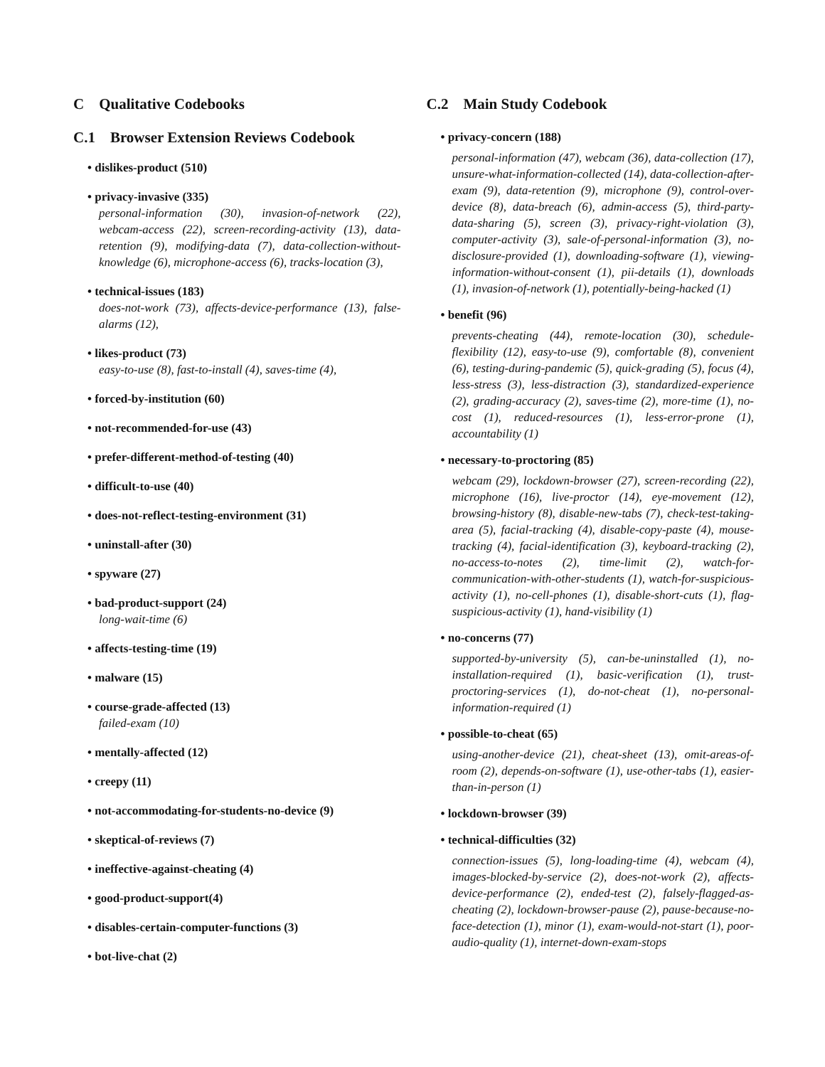C Qualitative Codebooks
C.1 Browser Extension Reviews Codebook
• dislikes-product (510)
• privacy-invasive (335)
personal-information (30), invasion-of-network (22), webcam-access (22), screen-recording-activity (13), data-retention (9), modifying-data (7), data-collection-without-knowledge (6), microphone-access (6), tracks-location (3),
• technical-issues (183)
does-not-work (73), affects-device-performance (13), false-alarms (12),
• likes-product (73)
easy-to-use (8), fast-to-install (4), saves-time (4),
• forced-by-institution (60)
• not-recommended-for-use (43)
• prefer-different-method-of-testing (40)
• difficult-to-use (40)
• does-not-reflect-testing-environment (31)
• uninstall-after (30)
• spyware (27)
• bad-product-support (24)
long-wait-time (6)
• affects-testing-time (19)
• malware (15)
• course-grade-affected (13)
failed-exam (10)
• mentally-affected (12)
• creepy (11)
• not-accommodating-for-students-no-device (9)
• skeptical-of-reviews (7)
• ineffective-against-cheating (4)
• good-product-support(4)
• disables-certain-computer-functions (3)
• bot-live-chat (2)
C.2 Main Study Codebook
• privacy-concern (188)
personal-information (47), webcam (36), data-collection (17), unsure-what-information-collected (14), data-collection-after-exam (9), data-retention (9), microphone (9), control-over-device (8), data-breach (6), admin-access (5), third-party-data-sharing (5), screen (3), privacy-right-violation (3), computer-activity (3), sale-of-personal-information (3), no-disclosure-provided (1), downloading-software (1), viewing-information-without-consent (1), pii-details (1), downloads (1), invasion-of-network (1), potentially-being-hacked (1)
• benefit (96)
prevents-cheating (44), remote-location (30), schedule-flexibility (12), easy-to-use (9), comfortable (8), convenient (6), testing-during-pandemic (5), quick-grading (5), focus (4), less-stress (3), less-distraction (3), standardized-experience (2), grading-accuracy (2), saves-time (2), more-time (1), no-cost (1), reduced-resources (1), less-error-prone (1), accountability (1)
• necessary-to-proctoring (85)
webcam (29), lockdown-browser (27), screen-recording (22), microphone (16), live-proctor (14), eye-movement (12), browsing-history (8), disable-new-tabs (7), check-test-taking-area (5), facial-tracking (4), disable-copy-paste (4), mouse-tracking (4), facial-identification (3), keyboard-tracking (2), no-access-to-notes (2), time-limit (2), watch-for-communication-with-other-students (1), watch-for-suspicious-activity (1), no-cell-phones (1), disable-short-cuts (1), flag-suspicious-activity (1), hand-visibility (1)
• no-concerns (77)
supported-by-university (5), can-be-uninstalled (1), no-installation-required (1), basic-verification (1), trust-proctoring-services (1), do-not-cheat (1), no-personal-information-required (1)
• possible-to-cheat (65)
using-another-device (21), cheat-sheet (13), omit-areas-of-room (2), depends-on-software (1), use-other-tabs (1), easier-than-in-person (1)
• lockdown-browser (39)
• technical-difficulties (32)
connection-issues (5), long-loading-time (4), webcam (4), images-blocked-by-service (2), does-not-work (2), affects-device-performance (2), ended-test (2), falsely-flagged-as-cheating (2), lockdown-browser-pause (2), pause-because-no-face-detection (1), minor (1), exam-would-not-start (1), poor-audio-quality (1), internet-down-exam-stops